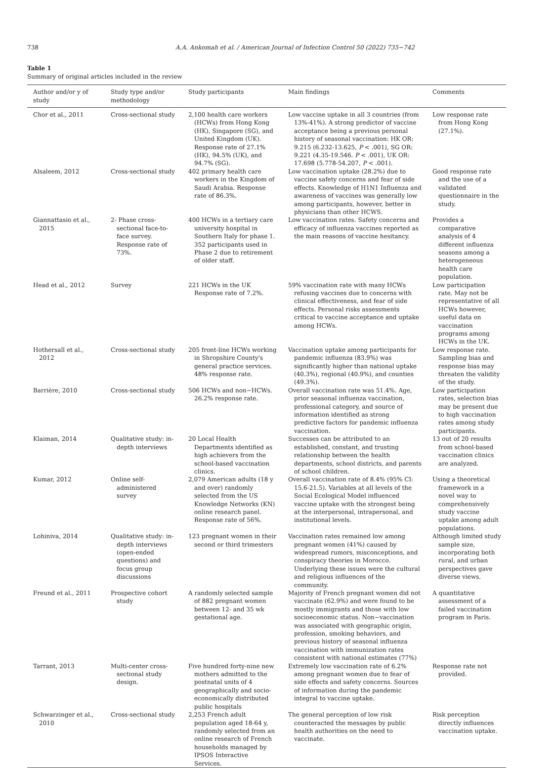738 A.A. Ankomah et al. / American Journal of Infection Control 50 (2022) 735−742
Table 1
Summary of original articles included in the review
| Author and/or y of study | Study type and/or methodology | Study participants | Main findings | Comments |
| --- | --- | --- | --- | --- |
| Chor et al., 2011 | Cross-sectional study | 2,100 health care workers (HCWs) from Hong Kong (HK), Singapore (SG), and United Kingdom (UK). Response rate of 27.1% (HK), 94.5% (UK), and 94.7% (SG). | Low vaccine uptake in all 3 countries (from 13%-41%). A strong predictor of vaccine acceptance being a previous personal history of seasonal vaccination: HK OR: 9.215 (6.232-13.625, P < .001), SG OR: 9.221 (4.35-19.546. P < .001), UK OR: 17.698 (5.778-54.207, P < .001). | Low response rate from Hong Kong (27.1%). |
| Alsaleem, 2012 | Cross-sectional study | 402 primary health care workers in the Kingdom of Saudi Arabia. Response rate of 86.3%. | Low vaccination uptake (28.2%) due to vaccine safety concerns and fear of side effects. Knowledge of H1N1 Influenza and awareness of vaccines was generally low among participants, however, better in physicians than other HCWS. | Good response rate and the use of a validated questionnaire in the study. |
| Giannattasio et al., 2015 | 2- Phase cross-sectional face-to-face survey. Response rate of 73%. | 400 HCWs in a tertiary care university hospital in Southern Italy for phase 1. 352 participants used in Phase 2 due to retirement of older staff. | Low vaccination rates. Safety concerns and efficacy of influenza vaccines reported as the main reasons of vaccine hesitancy. | Provides a comparative analysis of 4 different influenza seasons among a heterogeneous health care population. |
| Head et al., 2012 | Survey | 221 HCWs in the UK Response rate of 7.2%. | 59% vaccination rate with many HCWs refusing vaccines due to concerns with clinical effectiveness, and fear of side effects. Personal risks assessments critical to vaccine acceptance and uptake among HCWs. | Low participation rate. May not be representative of all HCWs however, useful data on vaccination programs among HCWs in the UK. |
| Hothersall et al., 2012 | Cross-sectional study | 205 front-line HCWs working in Shropshire County's general practice services. 48% response rate. | Vaccination uptake among participants for pandemic influenza (83.9%) was significantly higher than national uptake (40.3%), regional (40.9%), and counties (49.3%). | Low response rate. Sampling bias and response bias may threaten the validity of the study. |
| Barrière, 2010 | Cross-sectional study | 506 HCWs and non−HCWs. 26.2% response rate. | Overall vaccination rate was 51.4%. Age, prior seasonal influenza vaccination, professional category, and source of information identified as strong predictive factors for pandemic influenza vaccination. | Low participation rates, selection bias may be present due to high vaccination rates among study participants. |
| Klaiman, 2014 | Qualitative study: in-depth interviews | 20 Local Health Departments identified as high achievers from the school-based vaccination clinics. | Successes can be attributed to an established, constant, and trusting relationship between the health departments, school districts, and parents of school children. | 13 out of 20 results from school-based vaccination clinics are analyzed. |
| Kumar, 2012 | Online self-administered survey | 2,079 American adults (18 y and over) randomly selected from the US Knowledge Networks (KN) online research panel. Response rate of 56%. | Overall vaccination rate of 8.4% (95% CI: 15.6-21.5). Variables at all levels of the Social Ecological Model influenced vaccine uptake with the strongest being at the interpersonal, intrapersonal, and institutional levels. | Using a theoretical framework in a novel way to comprehensively study vaccine uptake among adult populations. |
| Lohiniva, 2014 | Qualitative study: in-depth interviews (open-ended questions) and focus group discussions | 123 pregnant women in their second or third trimesters | Vaccination rates remained low among pregnant women (41%) caused by widespread rumors, misconceptions, and conspiracy theories in Morocco. Underlying these issues were the cultural and religious influences of the community. | Although limited study sample size, incorporating both rural, and urban perspectives gave diverse views. |
| Freund et al., 2011 | Prospective cohort study | A randomly selected sample of 882 pregnant women between 12- and 35 wk gestational age. | Majority of French pregnant women did not vaccinate (62.9%) and were found to be mostly immigrants and those with low socioeconomic status. Non−vaccination was associated with geographic origin, profession, smoking behaviors, and previous history of seasonal influenza vaccination with immunization rates consistent with national estimates (77%) | A quantitative assessment of a failed vaccination program in Paris. |
| Tarrant, 2013 | Multi-center cross-sectional study design. | Five hundred forty-nine new mothers admitted to the postnatal units of 4 geographically and socio-economically distributed public hospitals | Extremely low vaccination rate of 6.2% among pregnant women due to fear of side effects and safety concerns. Sources of information during the pandemic integral to vaccine uptake. | Response rate not provided. |
| Schwarzinger et al., 2010 | Cross-sectional study | 2,253 French adult population aged 18-64 y, randomly selected from an online research of French households managed by IPSOS Interactive Services. | The general perception of low risk counteracted the messages by public health authorities on the need to vaccinate. | Risk perception directly influences vaccination uptake. |